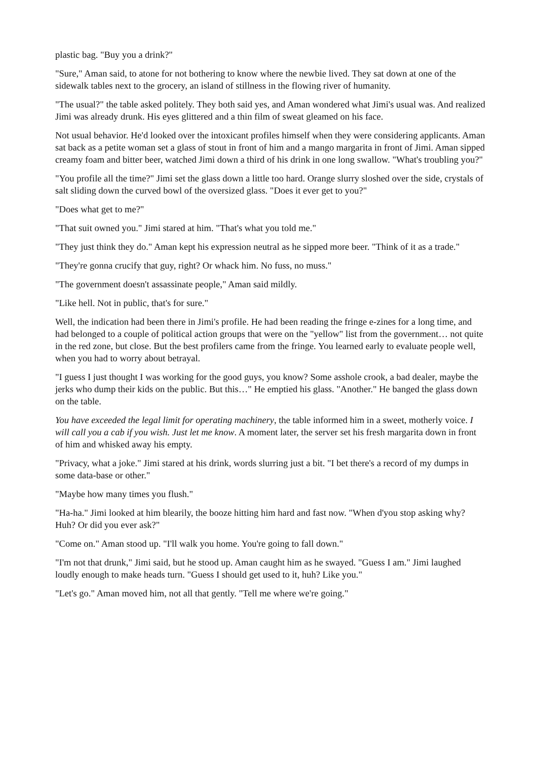plastic bag. "Buy you a drink?"
"Sure," Aman said, to atone for not bothering to know where the newbie lived. They sat down at one of the sidewalk tables next to the grocery, an island of stillness in the flowing river of humanity.
"The usual?" the table asked politely. They both said yes, and Aman wondered what Jimi's usual was. And realized Jimi was already drunk. His eyes glittered and a thin film of sweat gleamed on his face.
Not usual behavior. He'd looked over the intoxicant profiles himself when they were considering applicants. Aman sat back as a petite woman set a glass of stout in front of him and a mango margarita in front of Jimi. Aman sipped creamy foam and bitter beer, watched Jimi down a third of his drink in one long swallow. "What's troubling you?"
"You profile all the time?" Jimi set the glass down a little too hard. Orange slurry sloshed over the side, crystals of salt sliding down the curved bowl of the oversized glass. "Does it ever get to you?"
"Does what get to me?"
"That suit owned you." Jimi stared at him. "That's what you told me."
"They just think they do." Aman kept his expression neutral as he sipped more beer. "Think of it as a trade."
"They're gonna crucify that guy, right? Or whack him. No fuss, no muss."
"The government doesn't assassinate people," Aman said mildly.
"Like hell. Not in public, that's for sure."
Well, the indication had been there in Jimi's profile. He had been reading the fringe e-zines for a long time, and had belonged to a couple of political action groups that were on the "yellow" list from the government… not quite in the red zone, but close. But the best profilers came from the fringe. You learned early to evaluate people well, when you had to worry about betrayal.
"I guess I just thought I was working for the good guys, you know? Some asshole crook, a bad dealer, maybe the jerks who dump their kids on the public. But this…" He emptied his glass. "Another." He banged the glass down on the table.
You have exceeded the legal limit for operating machinery, the table informed him in a sweet, motherly voice. I will call you a cab if you wish. Just let me know. A moment later, the server set his fresh margarita down in front of him and whisked away his empty.
"Privacy, what a joke." Jimi stared at his drink, words slurring just a bit. "I bet there's a record of my dumps in some data-base or other."
"Maybe how many times you flush."
"Ha-ha." Jimi looked at him blearily, the booze hitting him hard and fast now. "When d'you stop asking why? Huh? Or did you ever ask?"
"Come on." Aman stood up. "I'll walk you home. You're going to fall down."
"I'm not that drunk," Jimi said, but he stood up. Aman caught him as he swayed. "Guess I am." Jimi laughed loudly enough to make heads turn. "Guess I should get used to it, huh? Like you."
"Let's go." Aman moved him, not all that gently. "Tell me where we're going."